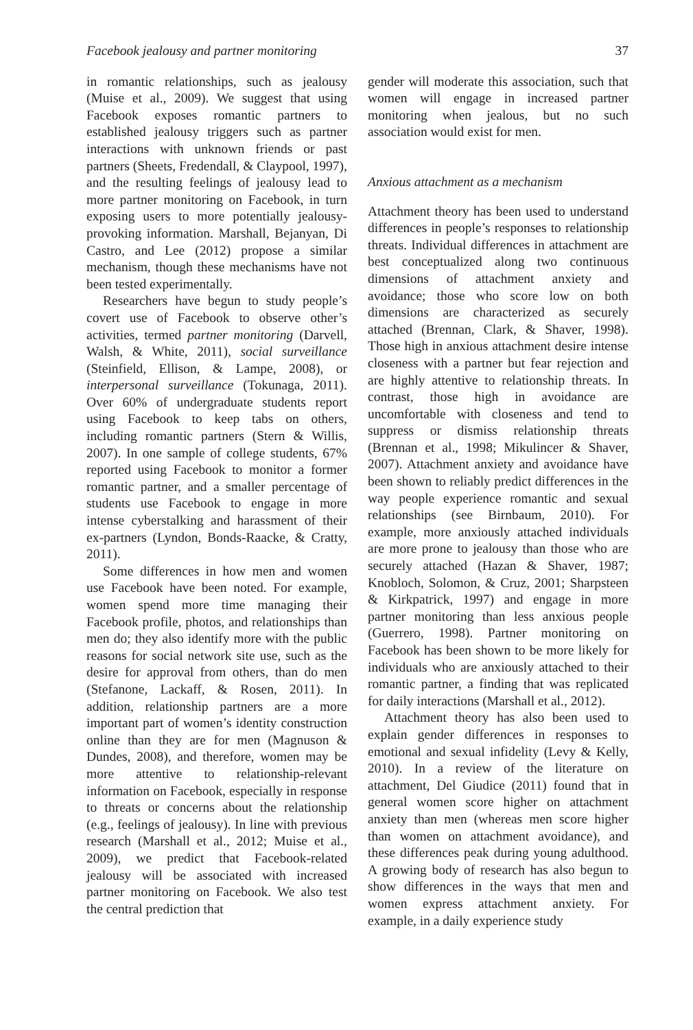Facebook jealousy and partner monitoring 37
in romantic relationships, such as jealousy (Muise et al., 2009). We suggest that using Facebook exposes romantic partners to established jealousy triggers such as partner interactions with unknown friends or past partners (Sheets, Fredendall, & Claypool, 1997), and the resulting feelings of jealousy lead to more partner monitoring on Facebook, in turn exposing users to more potentially jealousy-provoking information. Marshall, Bejanyan, Di Castro, and Lee (2012) propose a similar mechanism, though these mechanisms have not been tested experimentally.
Researchers have begun to study people’s covert use of Facebook to observe other’s activities, termed partner monitoring (Darvell, Walsh, & White, 2011), social surveillance (Steinfield, Ellison, & Lampe, 2008), or interpersonal surveillance (Tokunaga, 2011). Over 60% of undergraduate students report using Facebook to keep tabs on others, including romantic partners (Stern & Willis, 2007). In one sample of college students, 67% reported using Facebook to monitor a former romantic partner, and a smaller percentage of students use Facebook to engage in more intense cyberstalking and harassment of their ex-partners (Lyndon, Bonds-Raacke, & Cratty, 2011).
Some differences in how men and women use Facebook have been noted. For example, women spend more time managing their Facebook profile, photos, and relationships than men do; they also identify more with the public reasons for social network site use, such as the desire for approval from others, than do men (Stefanone, Lackaff, & Rosen, 2011). In addition, relationship partners are a more important part of women’s identity construction online than they are for men (Magnuson & Dundes, 2008), and therefore, women may be more attentive to relationship-relevant information on Facebook, especially in response to threats or concerns about the relationship (e.g., feelings of jealousy). In line with previous research (Marshall et al., 2012; Muise et al., 2009), we predict that Facebook-related jealousy will be associated with increased partner monitoring on Facebook. We also test the central prediction that
gender will moderate this association, such that women will engage in increased partner monitoring when jealous, but no such association would exist for men.
Anxious attachment as a mechanism
Attachment theory has been used to understand differences in people’s responses to relationship threats. Individual differences in attachment are best conceptualized along two continuous dimensions of attachment anxiety and avoidance; those who score low on both dimensions are characterized as securely attached (Brennan, Clark, & Shaver, 1998). Those high in anxious attachment desire intense closeness with a partner but fear rejection and are highly attentive to relationship threats. In contrast, those high in avoidance are uncomfortable with closeness and tend to suppress or dismiss relationship threats (Brennan et al., 1998; Mikulincer & Shaver, 2007). Attachment anxiety and avoidance have been shown to reliably predict differences in the way people experience romantic and sexual relationships (see Birnbaum, 2010). For example, more anxiously attached individuals are more prone to jealousy than those who are securely attached (Hazan & Shaver, 1987; Knobloch, Solomon, & Cruz, 2001; Sharpsteen & Kirkpatrick, 1997) and engage in more partner monitoring than less anxious people (Guerrero, 1998). Partner monitoring on Facebook has been shown to be more likely for individuals who are anxiously attached to their romantic partner, a finding that was replicated for daily interactions (Marshall et al., 2012).
Attachment theory has also been used to explain gender differences in responses to emotional and sexual infidelity (Levy & Kelly, 2010). In a review of the literature on attachment, Del Giudice (2011) found that in general women score higher on attachment anxiety than men (whereas men score higher than women on attachment avoidance), and these differences peak during young adulthood. A growing body of research has also begun to show differences in the ways that men and women express attachment anxiety. For example, in a daily experience study